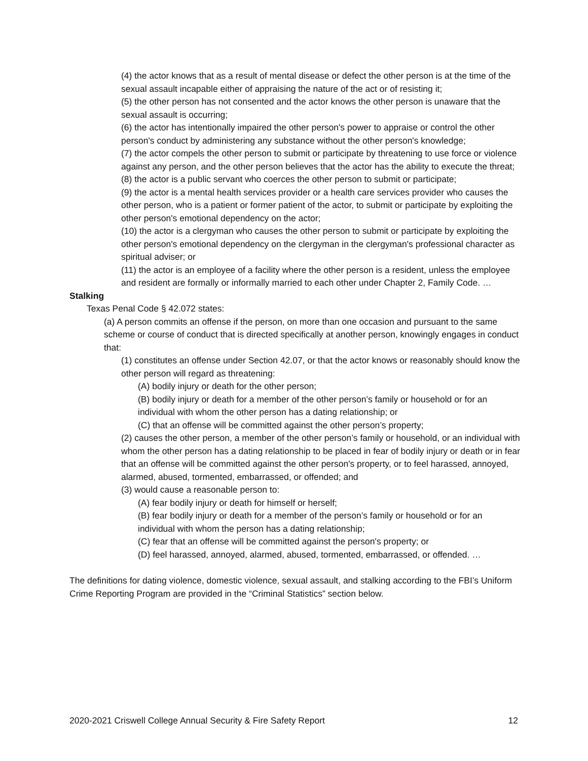(4) the actor knows that as a result of mental disease or defect the other person is at the time of the sexual assault incapable either of appraising the nature of the act or of resisting it;
(5) the other person has not consented and the actor knows the other person is unaware that the sexual assault is occurring;
(6) the actor has intentionally impaired the other person's power to appraise or control the other person's conduct by administering any substance without the other person's knowledge;
(7) the actor compels the other person to submit or participate by threatening to use force or violence against any person, and the other person believes that the actor has the ability to execute the threat;
(8) the actor is a public servant who coerces the other person to submit or participate;
(9) the actor is a mental health services provider or a health care services provider who causes the other person, who is a patient or former patient of the actor, to submit or participate by exploiting the other person's emotional dependency on the actor;
(10) the actor is a clergyman who causes the other person to submit or participate by exploiting the other person's emotional dependency on the clergyman in the clergyman's professional character as spiritual adviser; or
(11) the actor is an employee of a facility where the other person is a resident, unless the employee and resident are formally or informally married to each other under Chapter 2, Family Code. …
Stalking
Texas Penal Code § 42.072 states:
(a) A person commits an offense if the person, on more than one occasion and pursuant to the same scheme or course of conduct that is directed specifically at another person, knowingly engages in conduct that:
(1) constitutes an offense under Section 42.07, or that the actor knows or reasonably should know the other person will regard as threatening:
(A) bodily injury or death for the other person;
(B) bodily injury or death for a member of the other person’s family or household or for an individual with whom the other person has a dating relationship; or
(C) that an offense will be committed against the other person’s property;
(2) causes the other person, a member of the other person’s family or household, or an individual with whom the other person has a dating relationship to be placed in fear of bodily injury or death or in fear that an offense will be committed against the other person's property, or to feel harassed, annoyed, alarmed, abused, tormented, embarrassed, or offended; and
(3) would cause a reasonable person to:
(A) fear bodily injury or death for himself or herself;
(B) fear bodily injury or death for a member of the person’s family or household or for an individual with whom the person has a dating relationship;
(C) fear that an offense will be committed against the person's property; or
(D) feel harassed, annoyed, alarmed, abused, tormented, embarrassed, or offended. …
The definitions for dating violence, domestic violence, sexual assault, and stalking according to the FBI’s Uniform Crime Reporting Program are provided in the “Criminal Statistics” section below.
2020-2021 Criswell College Annual Security & Fire Safety Report 12